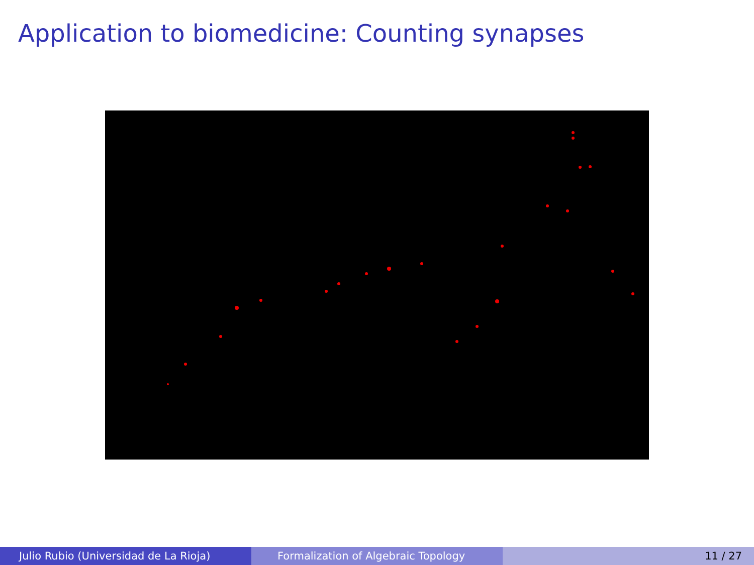Application to biomedicine: Counting synapses
Julio Rubio (Universidad de La Rioja) Formalization of Algebraic Topology 11 / 27